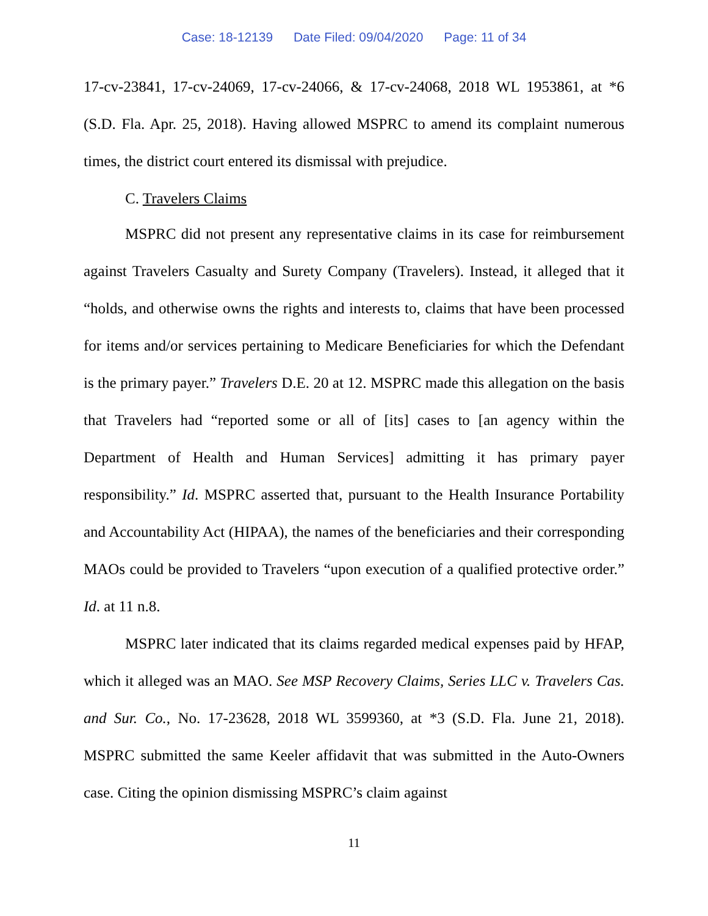Case: 18-12139 Date Filed: 09/04/2020 Page: 11 of 34
17-cv-23841, 17-cv-24069, 17-cv-24066, & 17-cv-24068, 2018 WL 1953861, at *6 (S.D. Fla. Apr. 25, 2018). Having allowed MSPRC to amend its complaint numerous times, the district court entered its dismissal with prejudice.
C. Travelers Claims
MSPRC did not present any representative claims in its case for reimbursement against Travelers Casualty and Surety Company (Travelers). Instead, it alleged that it “holds, and otherwise owns the rights and interests to, claims that have been processed for items and/or services pertaining to Medicare Beneficiaries for which the Defendant is the primary payer.” Travelers D.E. 20 at 12. MSPRC made this allegation on the basis that Travelers had “reported some or all of [its] cases to [an agency within the Department of Health and Human Services] admitting it has primary payer responsibility.” Id. MSPRC asserted that, pursuant to the Health Insurance Portability and Accountability Act (HIPAA), the names of the beneficiaries and their corresponding MAOs could be provided to Travelers “upon execution of a qualified protective order.” Id. at 11 n.8.
MSPRC later indicated that its claims regarded medical expenses paid by HFAP, which it alleged was an MAO. See MSP Recovery Claims, Series LLC v. Travelers Cas. and Sur. Co., No. 17-23628, 2018 WL 3599360, at *3 (S.D. Fla. June 21, 2018). MSPRC submitted the same Keeler affidavit that was submitted in the Auto-Owners case. Citing the opinion dismissing MSPRC’s claim against
11